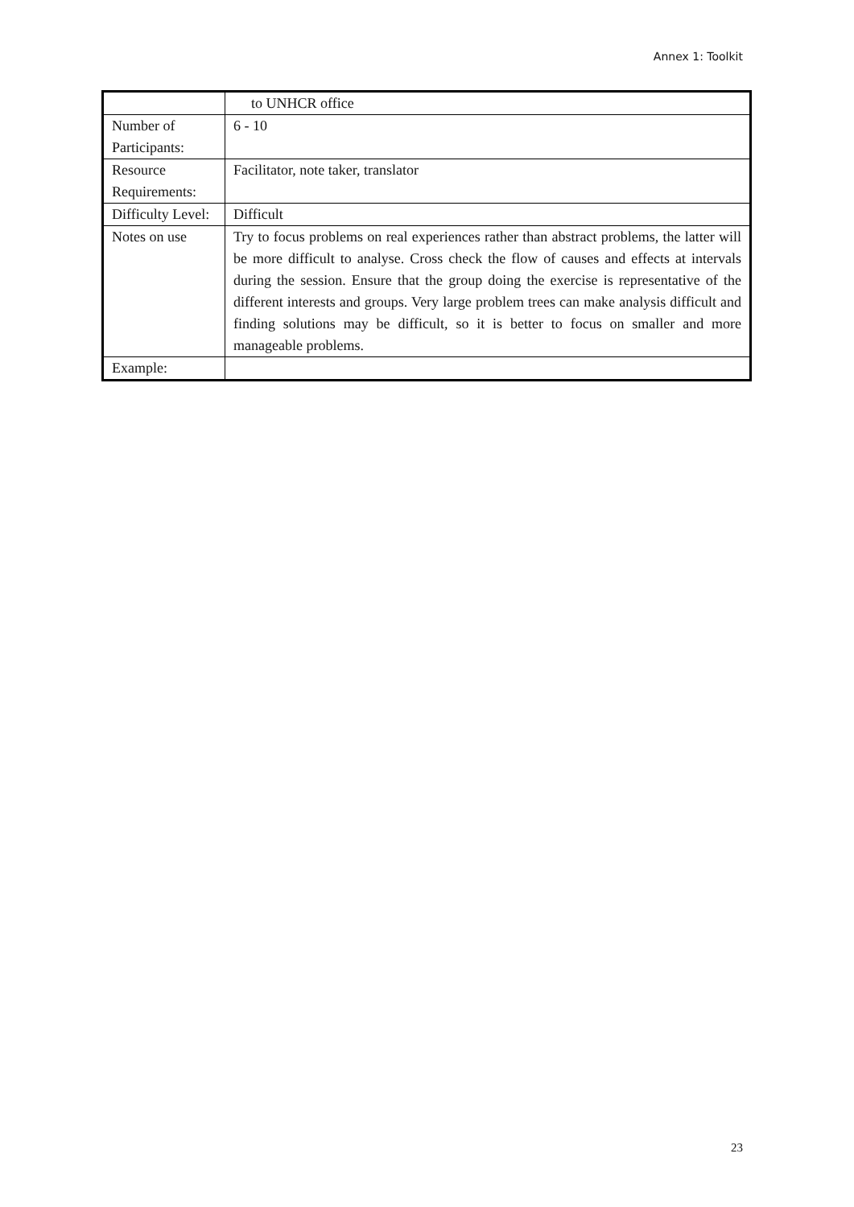Annex 1: Toolkit
| | to UNHCR office |
| Number of Participants: | 6 - 10 |
| Resource Requirements: | Facilitator, note taker, translator |
| Difficulty Level: | Difficult |
| Notes on use | Try to focus problems on real experiences rather than abstract problems, the latter will be more difficult to analyse. Cross check the flow of causes and effects at intervals during the session. Ensure that the group doing the exercise is representative of the different interests and groups. Very large problem trees can make analysis difficult and finding solutions may be difficult, so it is better to focus on smaller and more manageable problems. |
| Example: | |
23